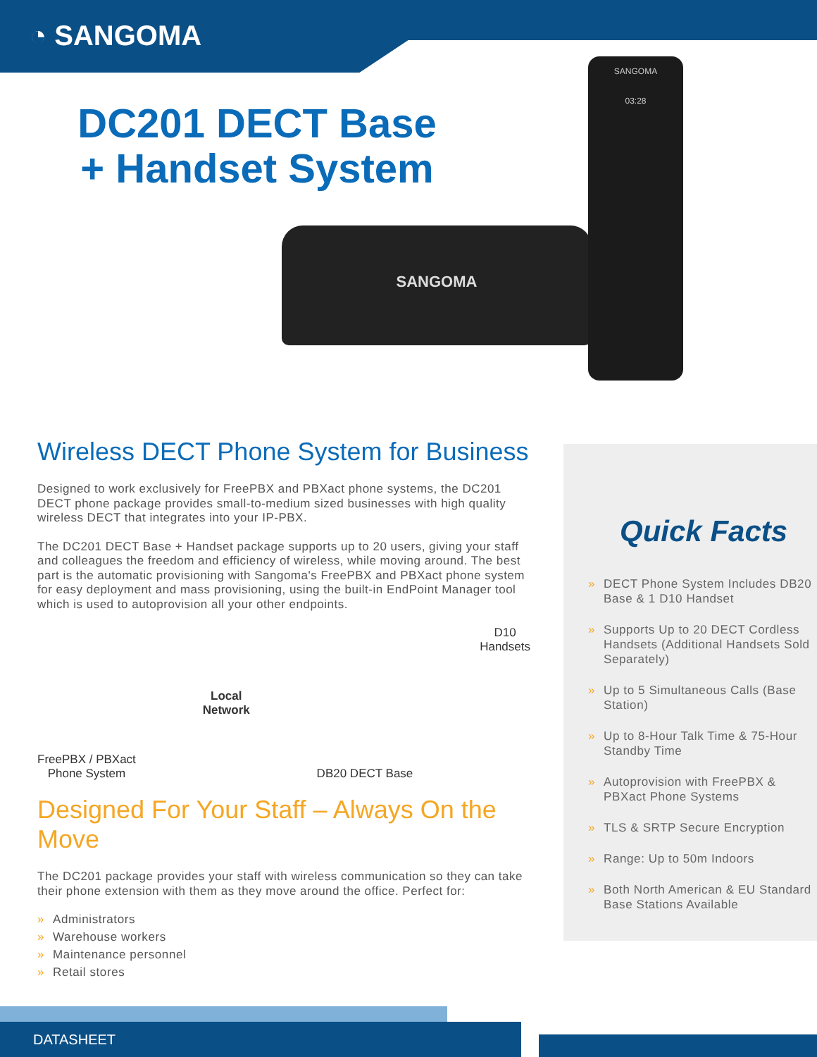◔ SANGOMA
DC201 DECT Base + Handset System
SANGOMA
SANGOMA
03:28
Wireless DECT Phone System for Business
Designed to work exclusively for FreePBX and PBXact phone systems, the DC201 DECT phone package provides small-to-medium sized businesses with high quality wireless DECT that integrates into your IP-PBX.
The DC201 DECT Base + Handset package supports up to 20 users, giving your staff and colleagues the freedom and efficiency of wireless, while moving around. The best part is the automatic provisioning with Sangoma's FreePBX and PBXact phone system for easy deployment and mass provisioning, using the built-in EndPoint Manager tool which is used to autoprovision all your other endpoints.
FreePBX / PBXact
Phone System
Local
Network
DB20 DECT Base
D10
Handsets
Designed For Your Staff – Always On the Move
The DC201 package provides your staff with wireless communication so they can take their phone extension with them as they move around the office. Perfect for:
» Administrators
» Warehouse workers
» Maintenance personnel
» Retail stores
Quick Facts
» DECT Phone System Includes DB20 Base & 1 D10 Handset
» Supports Up to 20 DECT Cordless Handsets (Additional Handsets Sold Separately)
» Up to 5 Simultaneous Calls (Base Station)
» Up to 8-Hour Talk Time & 75-Hour Standby Time
» Autoprovision with FreePBX & PBXact Phone Systems
» TLS & SRTP Secure Encryption
» Range: Up to 50m Indoors
» Both North American & EU Standard Base Stations Available
DATASHEET